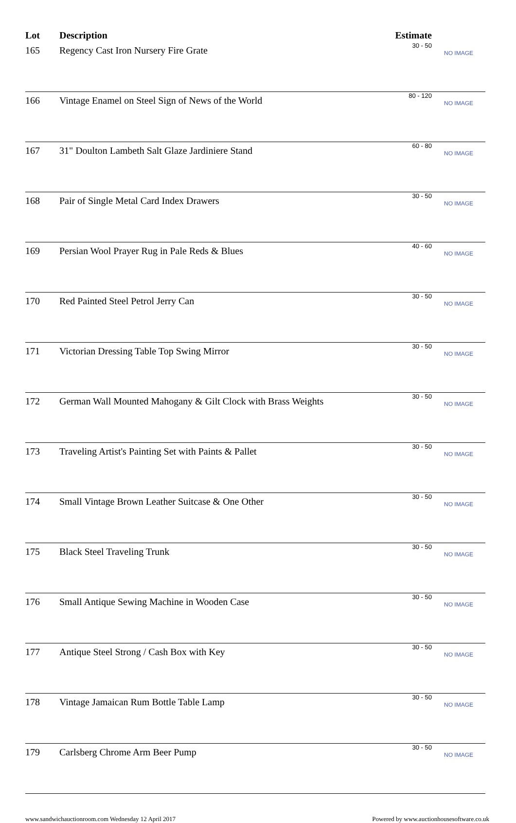| Lot | Description | Estimate | |
| --- | --- | --- | --- |
| 165 | Regency Cast Iron Nursery Fire Grate | 30 - 50 | NO IMAGE |
| 166 | Vintage Enamel on Steel Sign of News of the World | 80 - 120 | NO IMAGE |
| 167 | 31" Doulton Lambeth Salt Glaze Jardiniere Stand | 60 - 80 | NO IMAGE |
| 168 | Pair of Single Metal Card Index Drawers | 30 - 50 | NO IMAGE |
| 169 | Persian Wool Prayer Rug in Pale Reds & Blues | 40 - 60 | NO IMAGE |
| 170 | Red Painted Steel Petrol Jerry Can | 30 - 50 | NO IMAGE |
| 171 | Victorian Dressing Table Top Swing Mirror | 30 - 50 | NO IMAGE |
| 172 | German Wall Mounted Mahogany & Gilt Clock with Brass Weights | 30 - 50 | NO IMAGE |
| 173 | Traveling Artist's Painting Set with Paints & Pallet | 30 - 50 | NO IMAGE |
| 174 | Small Vintage Brown Leather Suitcase & One Other | 30 - 50 | NO IMAGE |
| 175 | Black Steel Traveling Trunk | 30 - 50 | NO IMAGE |
| 176 | Small Antique Sewing Machine in Wooden Case | 30 - 50 | NO IMAGE |
| 177 | Antique Steel Strong / Cash Box with Key | 30 - 50 | NO IMAGE |
| 178 | Vintage Jamaican Rum Bottle Table Lamp | 30 - 50 | NO IMAGE |
| 179 | Carlsberg Chrome Arm Beer Pump | 30 - 50 | NO IMAGE |
www.sandwichauctionroom.com Wednesday 12 April 2017 Powered by www.auctionhousesoftware.co.uk